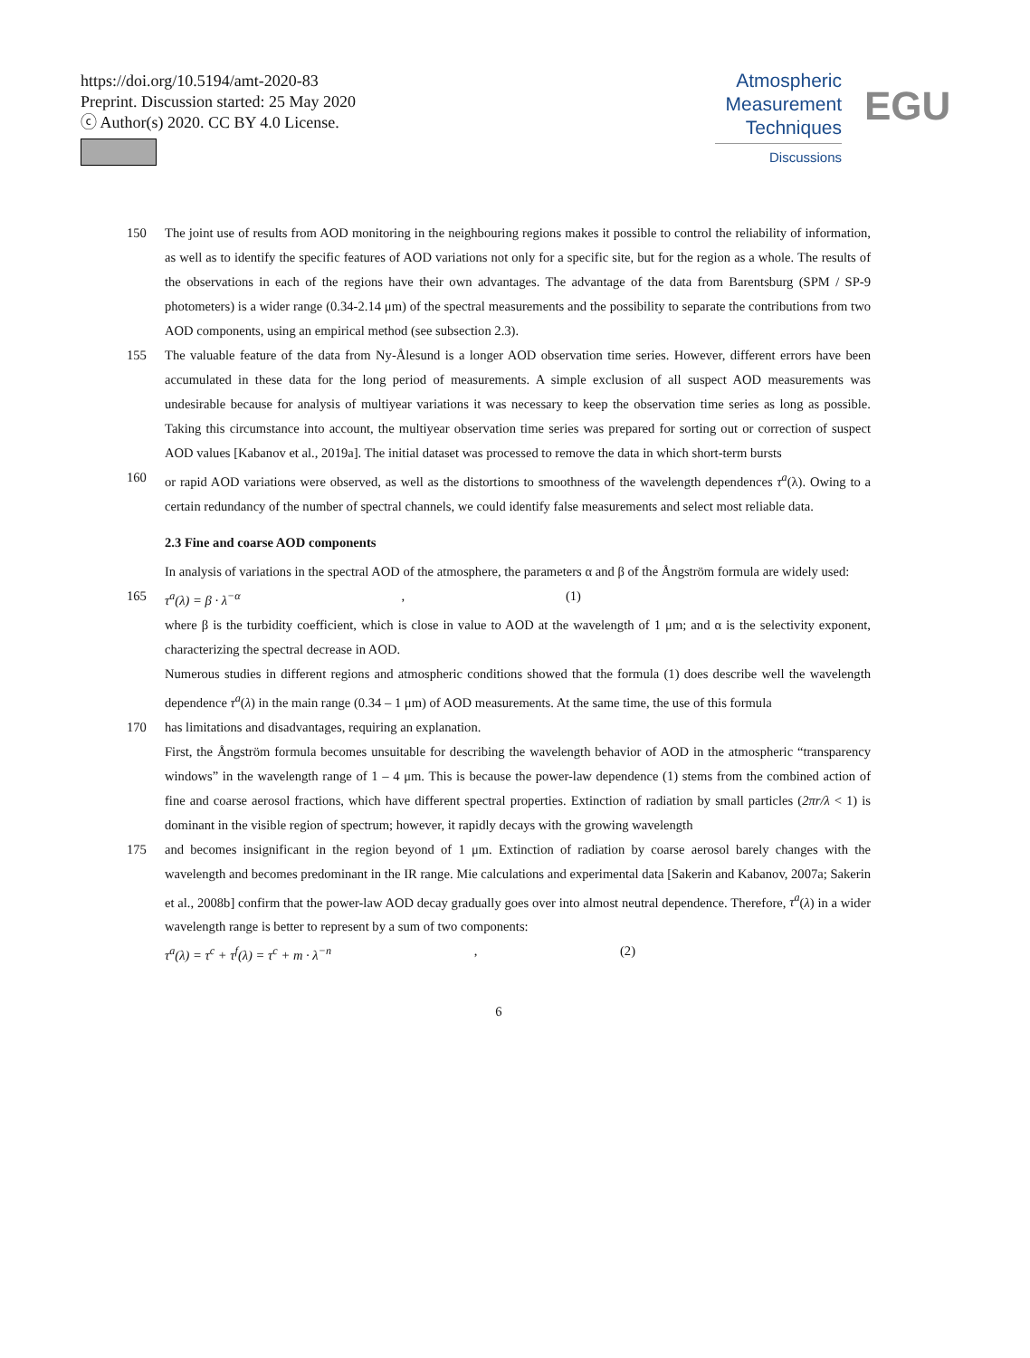https://doi.org/10.5194/amt-2020-83
Preprint. Discussion started: 25 May 2020
ⓒ Author(s) 2020. CC BY 4.0 License.
Atmospheric
Measurement
Techniques
Discussions
EGU
150 The joint use of results from AOD monitoring in the neighbouring regions makes it possible to control the reliability of information, as well as to identify the specific features of AOD variations not only for a specific site, but for the region as a whole. The results of the observations in each of the regions have their own advantages. The advantage of the data from Barentsburg (SPM / SP-9 photometers) is a wider range (0.34-2.14 μm) of the spectral measurements and the possibility to separate the contributions from two AOD components, using an empirical method (see subsection 2.3).
155 The valuable feature of the data from Ny-Ålesund is a longer AOD observation time series. However, different errors have been accumulated in these data for the long period of measurements. A simple exclusion of all suspect AOD measurements was undesirable because for analysis of multiyear variations it was necessary to keep the observation time series as long as possible. Taking this circumstance into account, the multiyear observation time series was prepared for sorting out or correction of suspect AOD values [Kabanov et al., 2019a]. The initial dataset was processed to remove the data in which short-term bursts
160 or rapid AOD variations were observed, as well as the distortions to smoothness of the wavelength dependences τ<sup>a</sup>(λ). Owing to a certain redundancy of the number of spectral channels, we could identify false measurements and select most reliable data.
2.3 Fine and coarse AOD components
In analysis of variations in the spectral AOD of the atmosphere, the parameters α and β of the Ångström formula are widely used:
165 τ<sup>a</sup>(λ) = β · λ<sup>−α</sup>, (1)
where β is the turbidity coefficient, which is close in value to AOD at the wavelength of 1 μm; and α is the selectivity exponent, characterizing the spectral decrease in AOD.
Numerous studies in different regions and atmospheric conditions showed that the formula (1) does describe well the wavelength dependence τ<sup>a</sup>(λ) in the main range (0.34 – 1 μm) of AOD measurements. At the same time, the use of this formula
170 has limitations and disadvantages, requiring an explanation.
First, the Ångström formula becomes unsuitable for describing the wavelength behavior of AOD in the atmospheric “transparency windows” in the wavelength range of 1 – 4 μm. This is because the power-law dependence (1) stems from the combined action of fine and coarse aerosol fractions, which have different spectral properties. Extinction of radiation by small particles (2πr/λ < 1) is dominant in the visible region of spectrum; however, it rapidly decays with the growing wavelength
175 and becomes insignificant in the region beyond of 1 μm. Extinction of radiation by coarse aerosol barely changes with the wavelength and becomes predominant in the IR range. Mie calculations and experimental data [Sakerin and Kabanov, 2007a; Sakerin et al., 2008b] confirm that the power-law AOD decay gradually goes over into almost neutral dependence. Therefore, τ<sup>a</sup>(λ) in a wider wavelength range is better to represent by a sum of two components:
τ<sup>a</sup>(λ) = τ<sup>c</sup> + τ<sup>f</sup>(λ) = τ<sup>c</sup> + m · λ<sup>−n</sup>, (2)
6